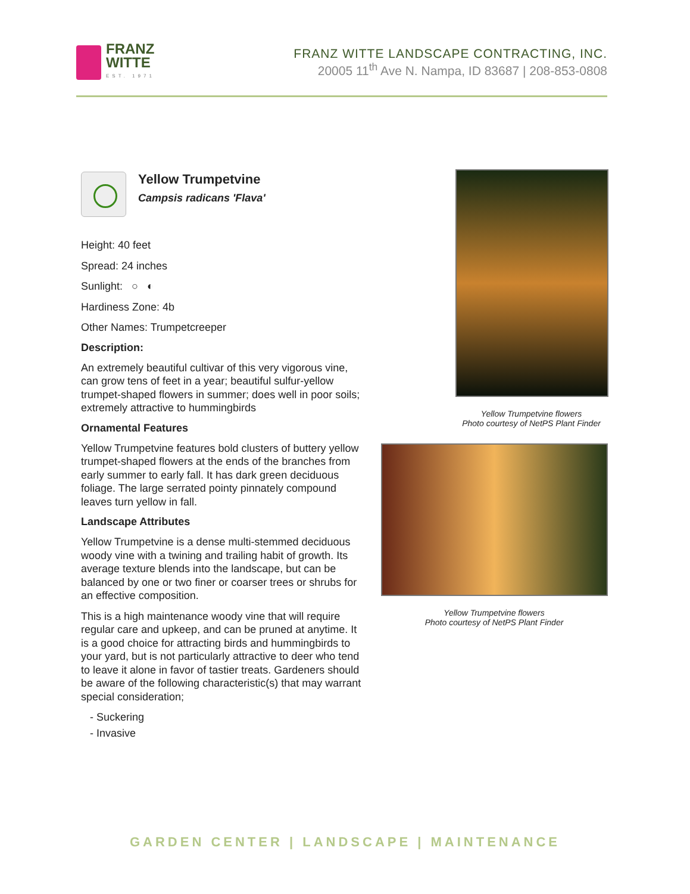FRANZ
WITTE
EST. 1971
FRANZ WITTE LANDSCAPE CONTRACTING, INC.
20005 11<sup>th</sup> Ave N. Nampa, ID 83687 | 208-853-0808
Yellow Trumpetvine
Campsis radicans 'Flava'
Height: 40 feet
Spread: 24 inches
Sunlight: ○ ◐
Hardiness Zone: 4b
Other Names: Trumpetcreeper
Description:
An extremely beautiful cultivar of this very vigorous vine, can grow tens of feet in a year; beautiful sulfur-yellow trumpet-shaped flowers in summer; does well in poor soils; extremely attractive to hummingbirds
Ornamental Features
Yellow Trumpetvine features bold clusters of buttery yellow trumpet-shaped flowers at the ends of the branches from early summer to early fall. It has dark green deciduous foliage. The large serrated pointy pinnately compound leaves turn yellow in fall.
Landscape Attributes
Yellow Trumpetvine is a dense multi-stemmed deciduous woody vine with a twining and trailing habit of growth. Its average texture blends into the landscape, but can be balanced by one or two finer or coarser trees or shrubs for an effective composition.
This is a high maintenance woody vine that will require regular care and upkeep, and can be pruned at anytime. It is a good choice for attracting birds and hummingbirds to your yard, but is not particularly attractive to deer who tend to leave it alone in favor of tastier treats. Gardeners should be aware of the following characteristic(s) that may warrant special consideration;
- Suckering
- Invasive
Yellow Trumpetvine flowers
Photo courtesy of NetPS Plant Finder
Yellow Trumpetvine flowers
Photo courtesy of NetPS Plant Finder
GARDEN CENTER | LANDSCAPE | MAINTENANCE